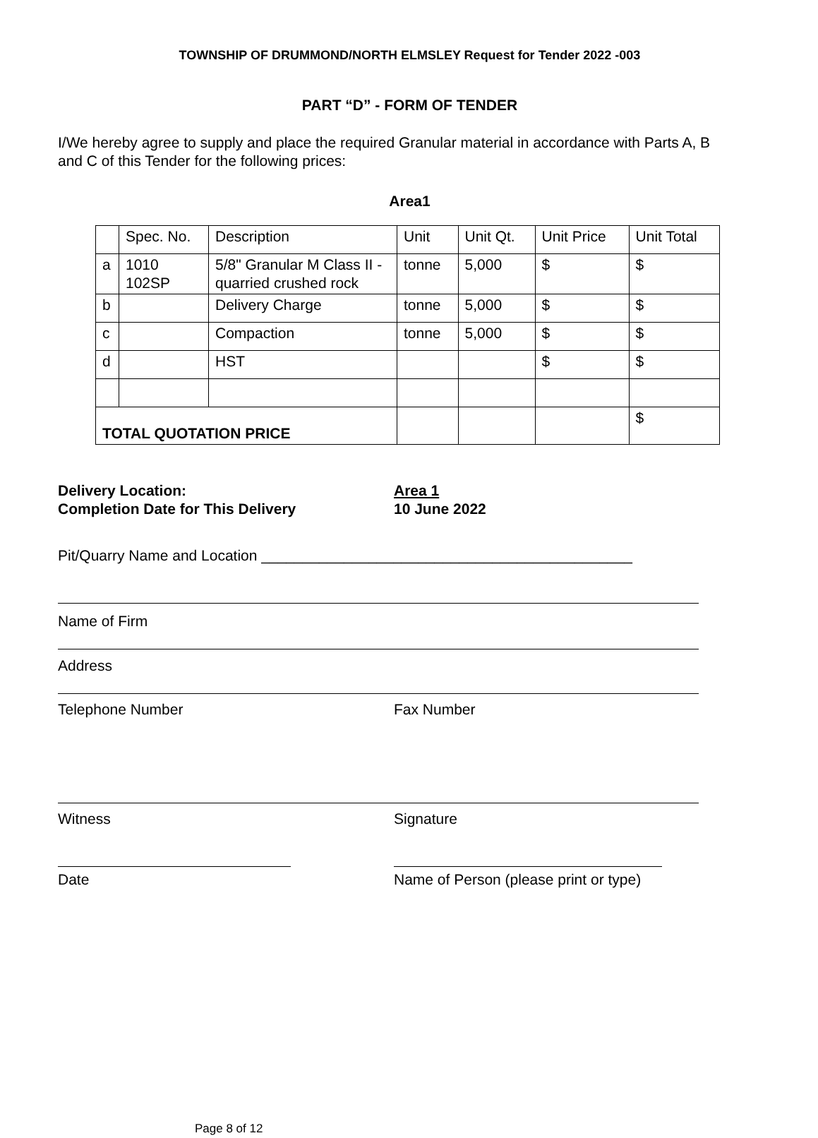TOWNSHIP OF DRUMMOND/NORTH ELMSLEY Request for Tender 2022 -003
PART “D” - FORM OF TENDER
I/We hereby agree to supply and place the required Granular material in accordance with Parts A, B and C of this Tender for the following prices:
Area1
| | Spec. No. | Description | Unit | Unit Qt. | Unit Price | Unit Total |
| a | 1010 102SP | 5/8" Granular M Class II - quarried crushed rock | tonne | 5,000 | $ | $ |
| b | | Delivery Charge | tonne | 5,000 | $ | $ |
| c | | Compaction | tonne | 5,000 | $ | $ |
| d | | HST | | | $ | $ |
| TOTAL QUOTATION PRICE | | | | | | $ |
Delivery Location:
Completion Date for This Delivery
Area 1
10 June 2022
Pit/Quarry Name and Location _____________________________________________
Name of Firm
Address
Telephone Number Fax Number
Witness Signature
Date Name of Person (please print or type)
Page 8 of 12